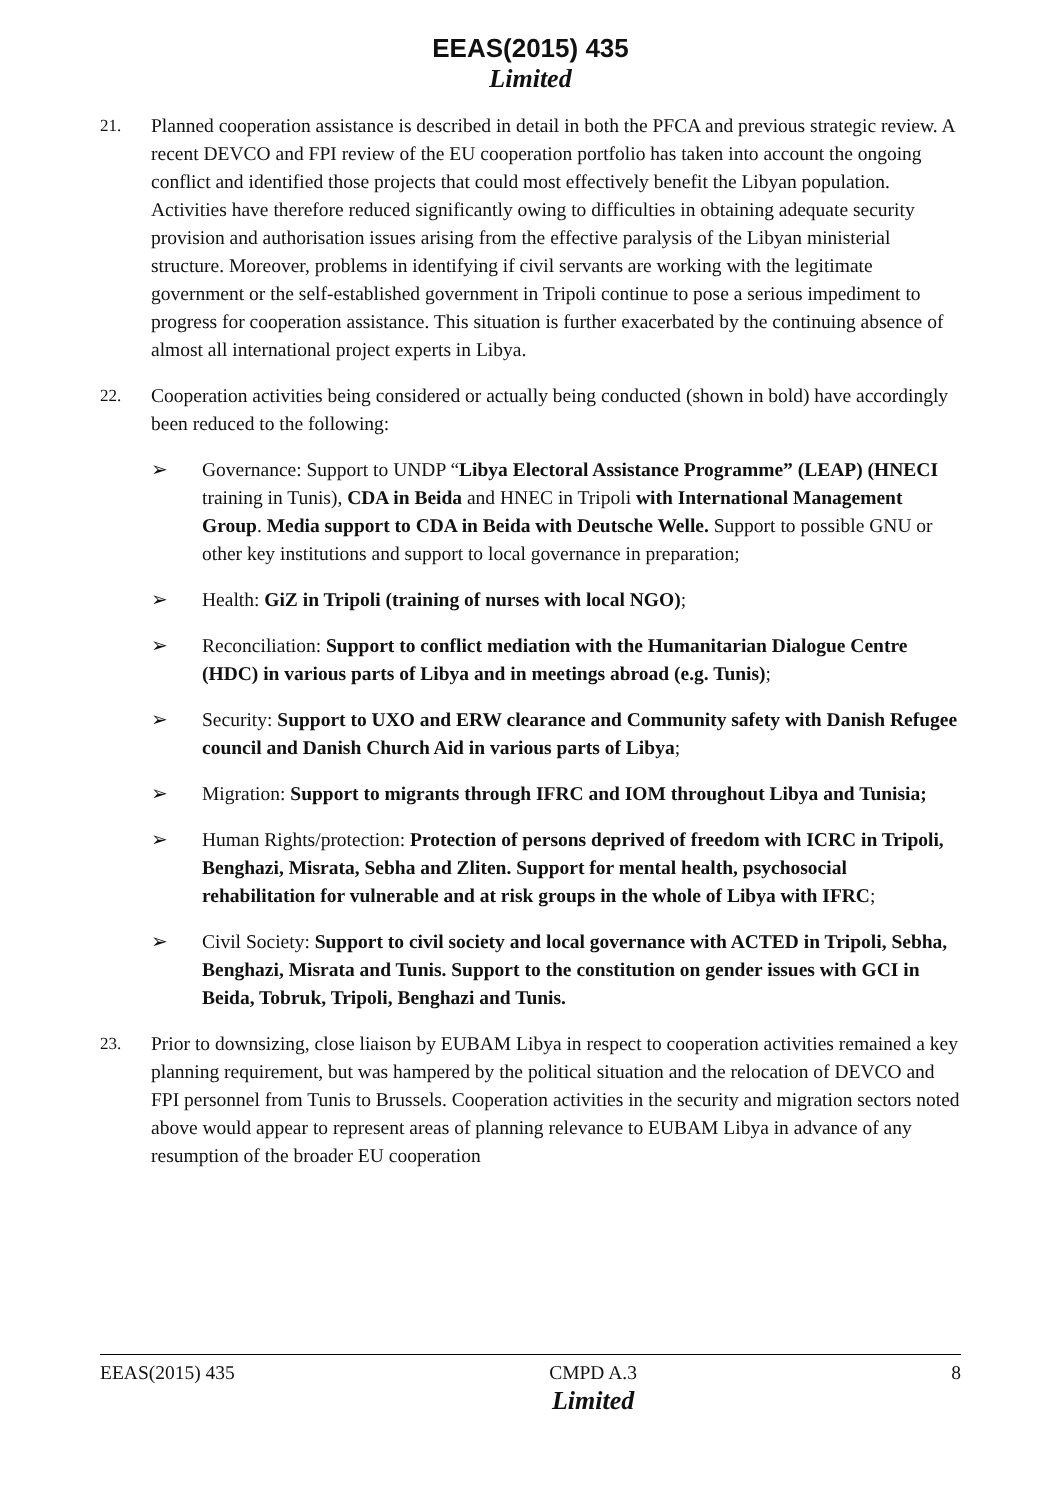EEAS(2015) 435
Limited
21. Planned cooperation assistance is described in detail in both the PFCA and previous strategic review. A recent DEVCO and FPI review of the EU cooperation portfolio has taken into account the ongoing conflict and identified those projects that could most effectively benefit the Libyan population. Activities have therefore reduced significantly owing to difficulties in obtaining adequate security provision and authorisation issues arising from the effective paralysis of the Libyan ministerial structure. Moreover, problems in identifying if civil servants are working with the legitimate government or the self-established government in Tripoli continue to pose a serious impediment to progress for cooperation assistance. This situation is further exacerbated by the continuing absence of almost all international project experts in Libya.
22. Cooperation activities being considered or actually being conducted (shown in bold) have accordingly been reduced to the following:
➢ Governance: Support to UNDP “Libya Electoral Assistance Programme” (LEAP) (HNECI training in Tunis), CDA in Beida and HNEC in Tripoli with International Management Group. Media support to CDA in Beida with Deutsche Welle. Support to possible GNU or other key institutions and support to local governance in preparation;
➢ Health: GiZ in Tripoli (training of nurses with local NGO);
➢ Reconciliation: Support to conflict mediation with the Humanitarian Dialogue Centre (HDC) in various parts of Libya and in meetings abroad (e.g. Tunis);
➢ Security: Support to UXO and ERW clearance and Community safety with Danish Refugee council and Danish Church Aid in various parts of Libya;
➢ Migration: Support to migrants through IFRC and IOM throughout Libya and Tunisia;
➢ Human Rights/protection: Protection of persons deprived of freedom with ICRC in Tripoli, Benghazi, Misrata, Sebha and Zliten. Support for mental health, psychosocial rehabilitation for vulnerable and at risk groups in the whole of Libya with IFRC;
➢ Civil Society: Support to civil society and local governance with ACTED in Tripoli, Sebha, Benghazi, Misrata and Tunis. Support to the constitution on gender issues with GCI in Beida, Tobruk, Tripoli, Benghazi and Tunis.
23. Prior to downsizing, close liaison by EUBAM Libya in respect to cooperation activities remained a key planning requirement, but was hampered by the political situation and the relocation of DEVCO and FPI personnel from Tunis to Brussels. Cooperation activities in the security and migration sectors noted above would appear to represent areas of planning relevance to EUBAM Libya in advance of any resumption of the broader EU cooperation
EEAS(2015) 435 CMPD A.3
Limited
8